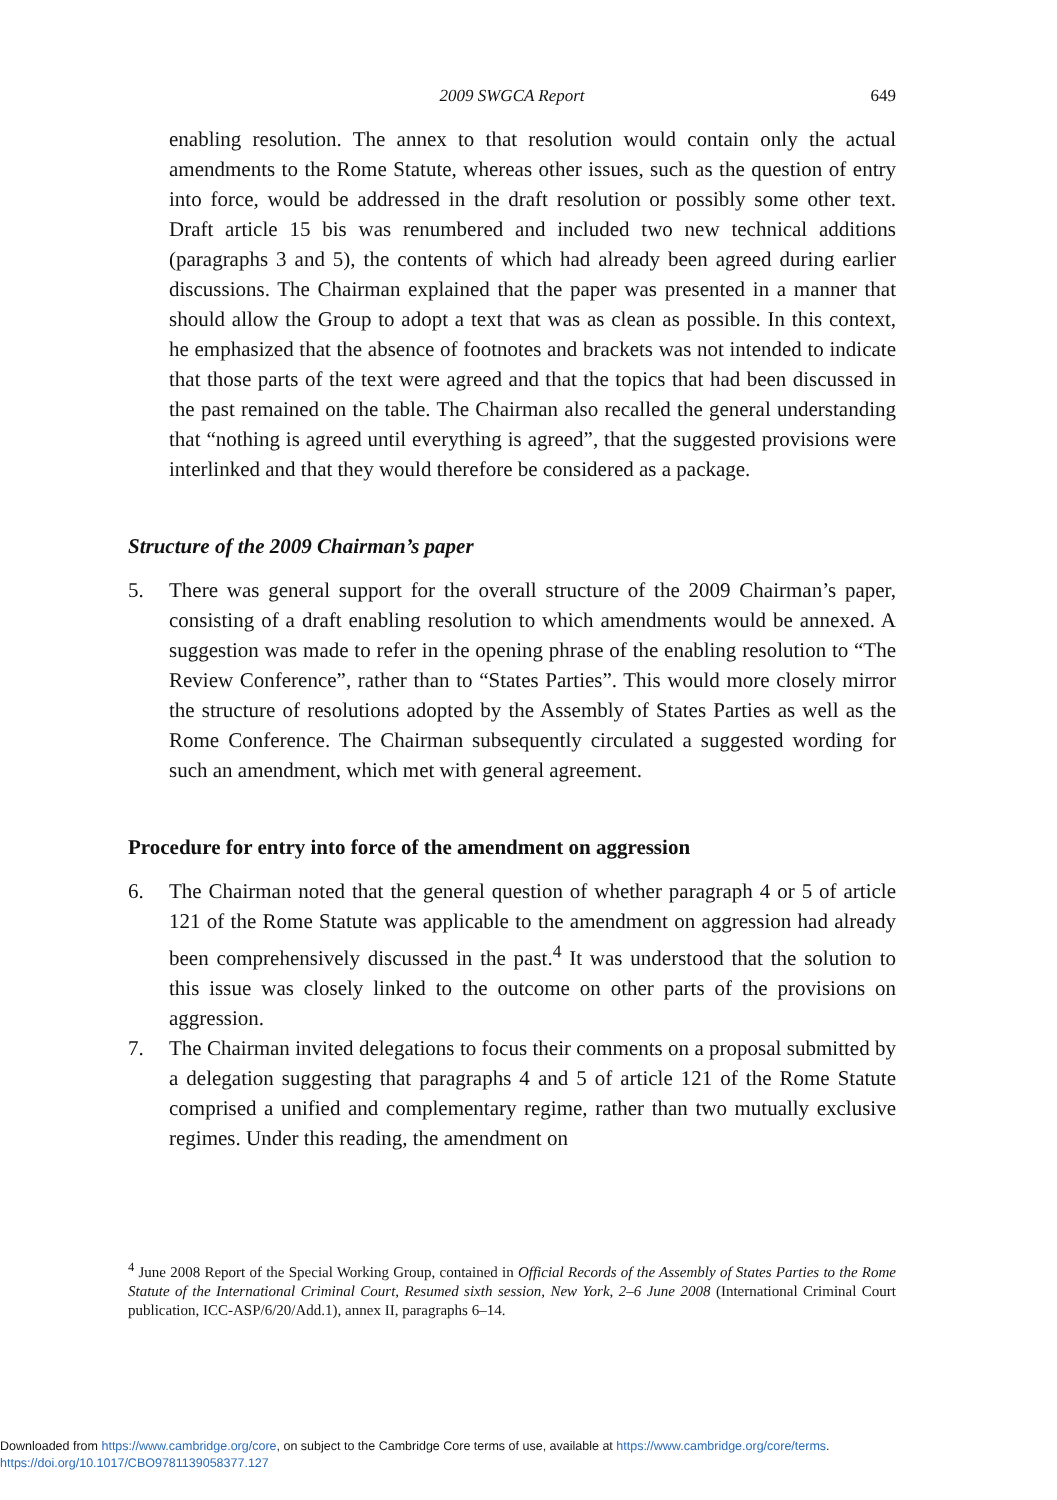2009 SWGCA Report
649
enabling resolution. The annex to that resolution would contain only the actual amendments to the Rome Statute, whereas other issues, such as the question of entry into force, would be addressed in the draft resolution or possibly some other text. Draft article 15 bis was renumbered and included two new technical additions (paragraphs 3 and 5), the contents of which had already been agreed during earlier discussions. The Chairman explained that the paper was presented in a manner that should allow the Group to adopt a text that was as clean as possible. In this context, he emphasized that the absence of footnotes and brackets was not intended to indicate that those parts of the text were agreed and that the topics that had been discussed in the past remained on the table. The Chairman also recalled the general understanding that “nothing is agreed until everything is agreed”, that the suggested provisions were interlinked and that they would therefore be considered as a package.
Structure of the 2009 Chairman’s paper
5. There was general support for the overall structure of the 2009 Chairman’s paper, consisting of a draft enabling resolution to which amendments would be annexed. A suggestion was made to refer in the opening phrase of the enabling resolution to “The Review Conference”, rather than to “States Parties”. This would more closely mirror the structure of resolutions adopted by the Assembly of States Parties as well as the Rome Conference. The Chairman subsequently circulated a suggested wording for such an amendment, which met with general agreement.
Procedure for entry into force of the amendment on aggression
6. The Chairman noted that the general question of whether paragraph 4 or 5 of article 121 of the Rome Statute was applicable to the amendment on aggression had already been comprehensively discussed in the past.<sup>4</sup> It was understood that the solution to this issue was closely linked to the outcome on other parts of the provisions on aggression.
7. The Chairman invited delegations to focus their comments on a proposal submitted by a delegation suggesting that paragraphs 4 and 5 of article 121 of the Rome Statute comprised a unified and complementary regime, rather than two mutually exclusive regimes. Under this reading, the amendment on
<sup>4</sup> June 2008 Report of the Special Working Group, contained in Official Records of the Assembly of States Parties to the Rome Statute of the International Criminal Court, Resumed sixth session, New York, 2–6 June 2008 (International Criminal Court publication, ICC-ASP/6/20/Add.1), annex II, paragraphs 6–14.
Downloaded from https://www.cambridge.org/core, on subject to the Cambridge Core terms of use, available at https://www.cambridge.org/core/terms.
https://doi.org/10.1017/CBO9781139058377.127